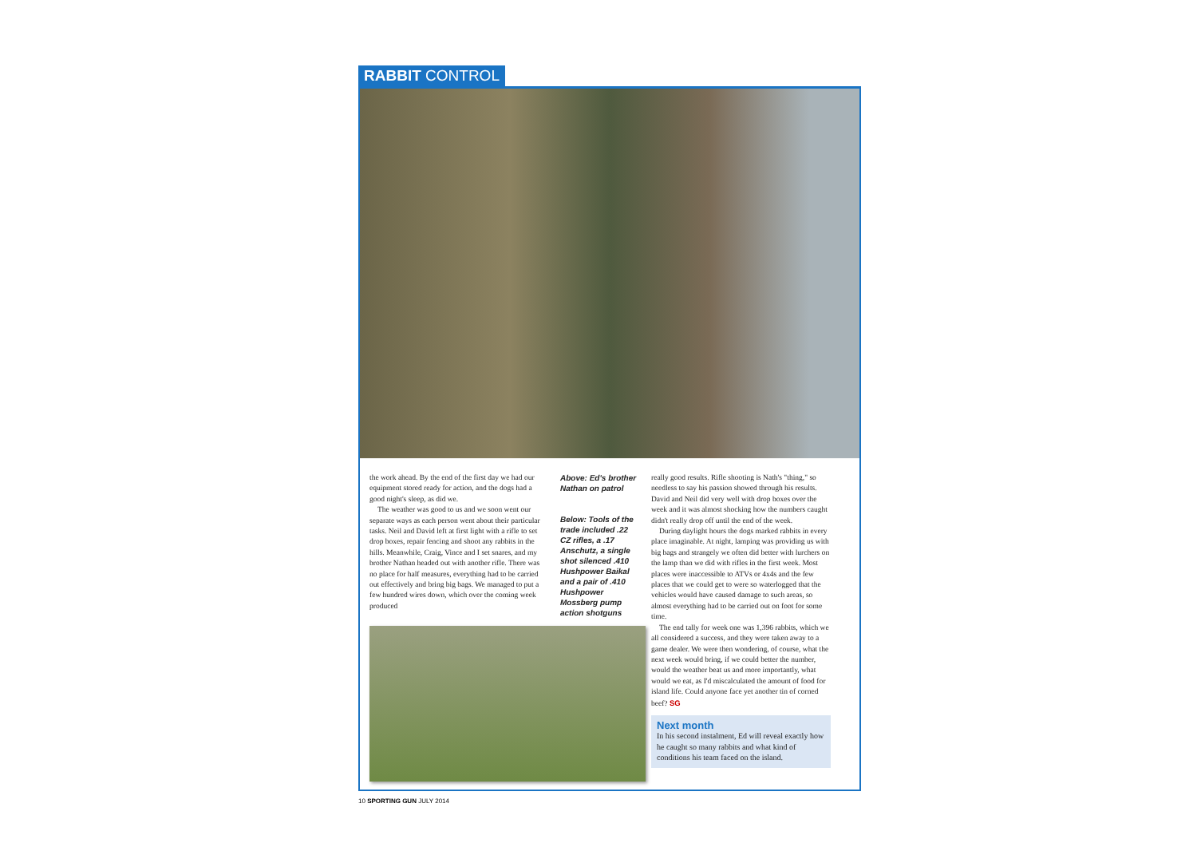RABBIT CONTROL
the work ahead. By the end of the first day we had our equipment stored ready for action, and the dogs had a good night's sleep, as did we.
The weather was good to us and we soon went our separate ways as each person went about their particular tasks. Neil and David left at first light with a rifle to set drop boxes, repair fencing and shoot any rabbits in the hills. Meanwhile, Craig, Vince and I set snares, and my brother Nathan headed out with another rifle. There was no place for half measures, everything had to be carried out effectively and bring big bags. We managed to put a few hundred wires down, which over the coming week produced
Above: Ed's brother Nathan on patrol
Below: Tools of the trade included .22 CZ rifles, a .17 Anschutz, a single shot silenced .410 Hushpower Baikal and a pair of .410 Hushpower Mossberg pump action shotguns
really good results. Rifle shooting is Nath's "thing," so needless to say his passion showed through his results. David and Neil did very well with drop boxes over the week and it was almost shocking how the numbers caught didn't really drop off until the end of the week.
During daylight hours the dogs marked rabbits in every place imaginable. At night, lamping was providing us with big bags and strangely we often did better with lurchers on the lamp than we did with rifles in the first week. Most places were inaccessible to ATVs or 4x4s and the few places that we could get to were so waterlogged that the vehicles would have caused damage to such areas, so almost everything had to be carried out on foot for some time.
The end tally for week one was 1,396 rabbits, which we all considered a success, and they were taken away to a game dealer. We were then wondering, of course, what the next week would bring, if we could better the number, would the weather beat us and more importantly, what would we eat, as I'd miscalculated the amount of food for island life. Could anyone face yet another tin of corned beef? SG
Next month
In his second instalment, Ed will reveal exactly how he caught so many rabbits and what kind of conditions his team faced on the island.
10 SPORTING GUN JULY 2014